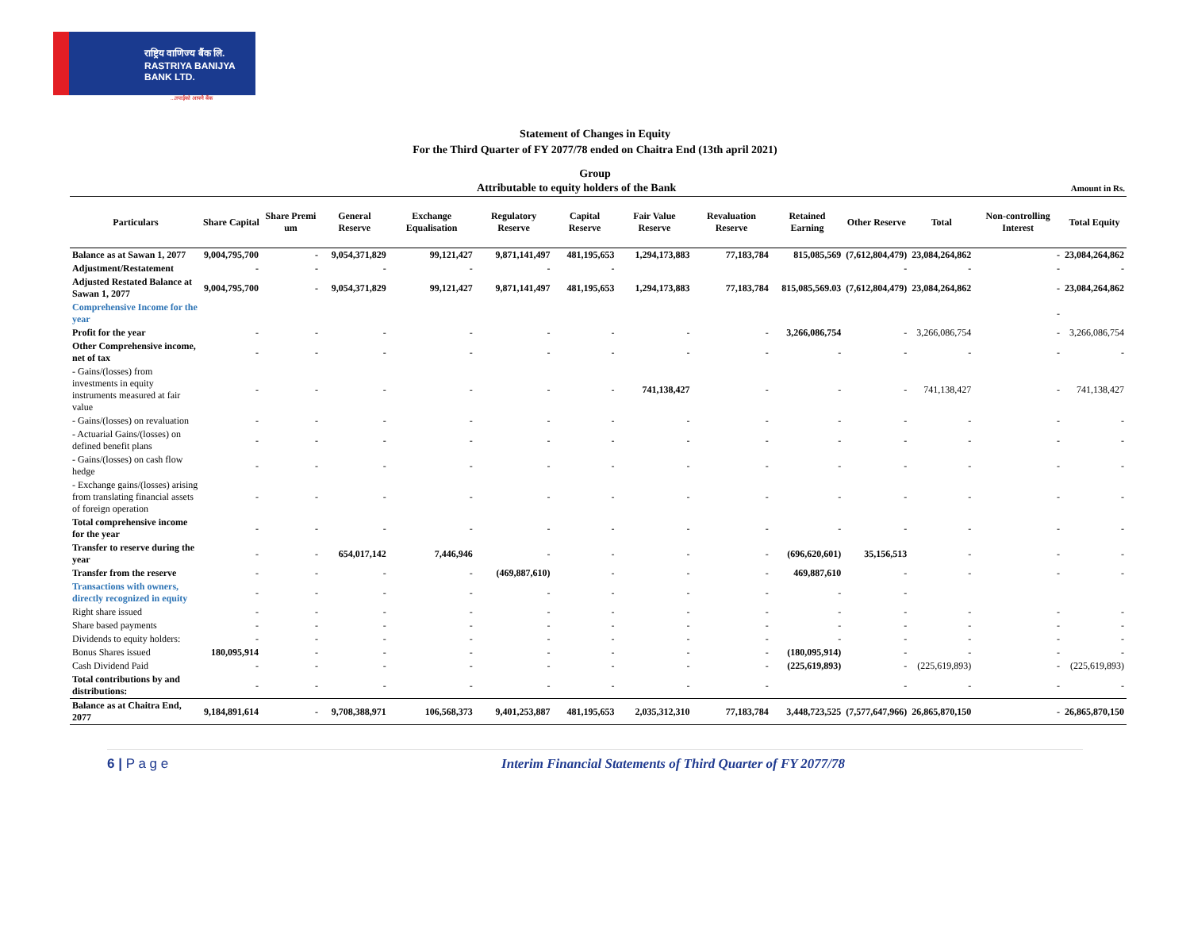राष्ट्रिय वाणिज्य बैंक लि.
RASTRIYA BANIJYA BANK LTD.
...तपाईंको आफ्नै बैंक
Statement of Changes in Equity
For the Third Quarter of FY 2077/78 ended on Chaitra End (13th april 2021)
Group
| Attributable to equity holders of the Bank | | | | | | | | | | | | Amount in Rs. | |
| --- | --- | --- | --- | --- | --- | --- | --- | --- | --- | --- | --- | --- | --- |
| Particulars | Share Capital | Share Premi um | General Reserve | Exchange Equalisation | Regulatory Reserve | Capital Reserve | Fair Value Reserve | Revaluation Reserve | Retained Earning | Other Reserve | Total | Non-controlling Interest | Total Equity |
| Balance as at Sawan 1, 2077 | 9,004,795,700 | - | 9,054,371,829 | 99,121,427 | 9,871,141,497 | 481,195,653 | 1,294,173,883 | 77,183,784 | 815,085,569 | (7,612,804,479) | 23,084,264,862 | - | 23,084,264,862 |
| Adjustment/Restatement | - | - | - | - | - | - | | | | - | - | - | - |
| Adjusted Restated Balance at Sawan 1, 2077 | 9,004,795,700 | - | 9,054,371,829 | 99,121,427 | 9,871,141,497 | 481,195,653 | 1,294,173,883 | 77,183,784 | 815,085,569.03 | (7,612,804,479) | 23,084,264,862 | - | 23,084,264,862 |
| Comprehensive Income for the year | | | | | | | | | | | | - | |
| Profit for the year | - | - | - | - | - | - | - | - | 3,266,086,754 | - | 3,266,086,754 | - | 3,266,086,754 |
| Other Comprehensive income, net of tax | - | - | - | - | - | - | - | - | - | - | - | - | - |
| - Gains/(losses) from investments in equity instruments measured at fair value | - | - | - | - | - | - | 741,138,427 | - | - | - | 741,138,427 | - | 741,138,427 |
| - Gains/(losses) on revaluation | - | - | - | - | - | - | - | - | - | - | - | - | - |
| - Actuarial Gains/(losses) on defined benefit plans | - | - | - | - | - | - | - | - | - | - | - | - | - |
| - Gains/(losses) on cash flow hedge | - | - | - | - | - | - | - | - | - | - | - | - | - |
| - Exchange gains/(losses) arising from translating financial assets of foreign operation | - | - | - | - | - | - | - | - | - | - | - | - | - |
| Total comprehensive income for the year | - | - | - | - | - | - | - | - | - | - | - | - | - |
| Transfer to reserve during the year | - | - | 654,017,142 | 7,446,946 | - | - | - | - | (696,620,601) | 35,156,513 | - | - | - |
| Transfer from the reserve | - | - | - | - | (469,887,610) | - | - | - | 469,887,610 | - | - | - | - |
| Transactions with owners, directly recognized in equity | - | - | - | - | - | - | - | - | - | - | | | |
| Right share issued | - | - | - | - | - | - | - | - | - | - | - | - | - |
| Share based payments | - | - | - | - | - | - | - | - | - | - | - | - | - |
| Dividends to equity holders: | - | - | - | - | - | - | - | - | - | - | - | - | - |
| Bonus Shares issued | 180,095,914 | - | - | - | - | - | - | - | (180,095,914) | - | - | - | - |
| Cash Dividend Paid | - | - | - | - | - | - | - | - | (225,619,893) | - | (225,619,893) | - | (225,619,893) |
| Total contributions by and distributions: | - | - | - | - | - | - | - | - | | - | - | - | - |
| Balance as at Chaitra End, 2077 | 9,184,891,614 | - | 9,708,388,971 | 106,568,373 | 9,401,253,887 | 481,195,653 | 2,035,312,310 | 77,183,784 | 3,448,723,525 | (7,577,647,966) | 26,865,870,150 | - | 26,865,870,150 |
6 | P a g e Interim Financial Statements of Third Quarter of FY 2077/78